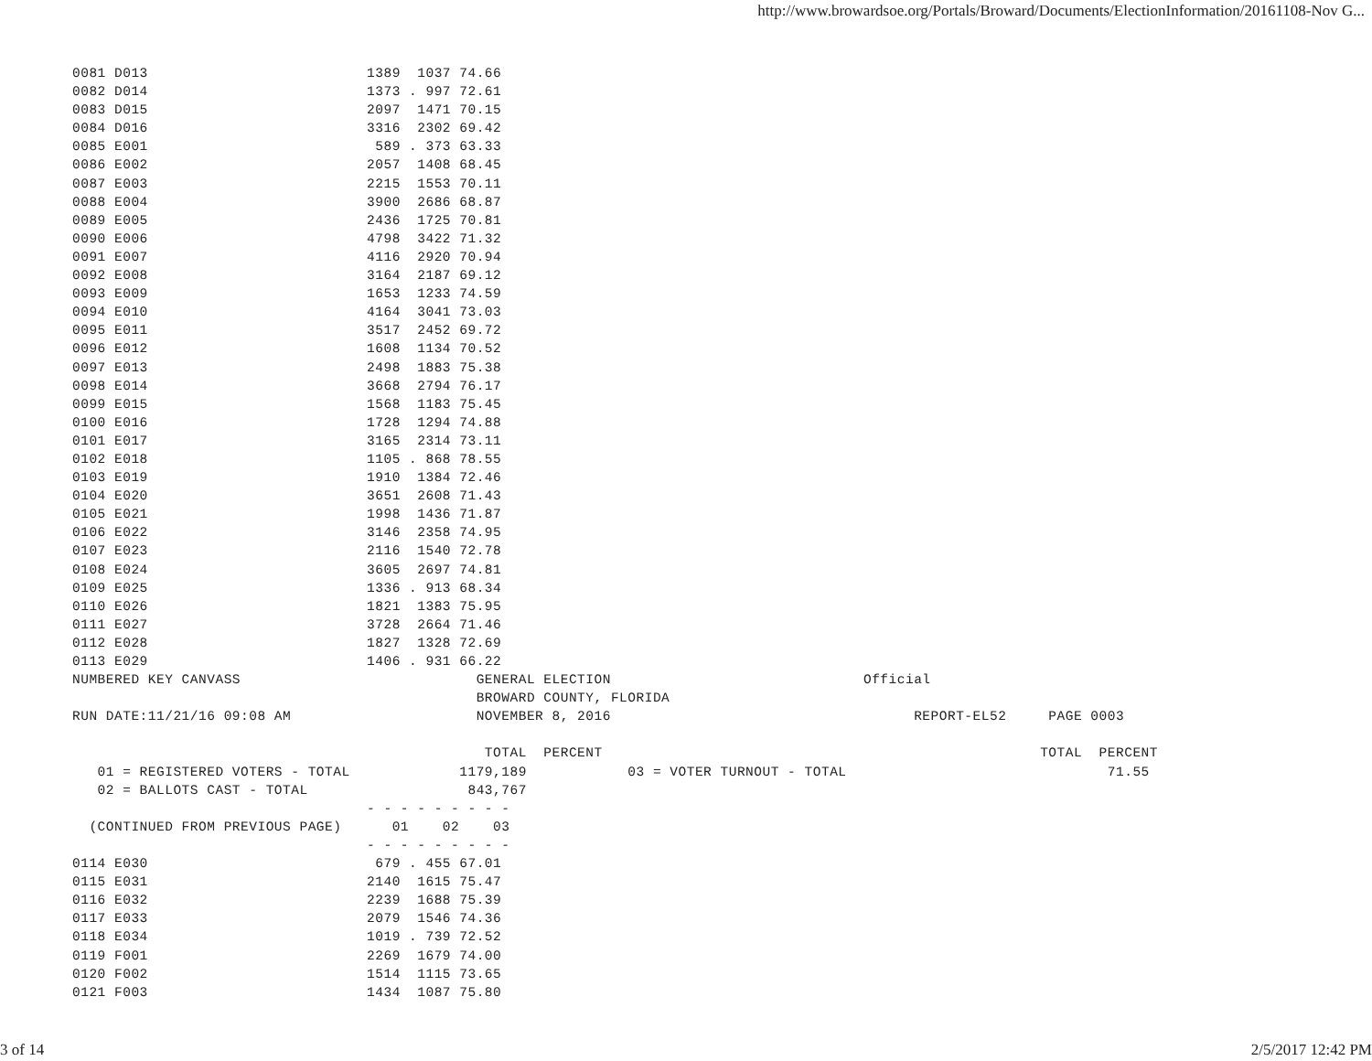http://www.browardsoe.org/Portals/Broward/Documents/ElectionInformation/20161108-Nov G...
0081 D013                          1389  1037 74.66
0082 D014                          1373 . 997 72.61
0083 D015                          2097  1471 70.15
0084 D016                          3316  2302 69.42
0085 E001                           589 . 373 63.33
0086 E002                          2057  1408 68.45
0087 E003                          2215  1553 70.11
0088 E004                          3900  2686 68.87
0089 E005                          2436  1725 70.81
0090 E006                          4798  3422 71.32
0091 E007                          4116  2920 70.94
0092 E008                          3164  2187 69.12
0093 E009                          1653  1233 74.59
0094 E010                          4164  3041 73.03
0095 E011                          3517  2452 69.72
0096 E012                          1608  1134 70.52
0097 E013                          2498  1883 75.38
0098 E014                          3668  2794 76.17
0099 E015                          1568  1183 75.45
0100 E016                          1728  1294 74.88
0101 E017                          3165  2314 73.11
0102 E018                          1105 . 868 78.55
0103 E019                          1910  1384 72.46
0104 E020                          3651  2608 71.43
0105 E021                          1998  1436 71.87
0106 E022                          3146  2358 74.95
0107 E023                          2116  1540 72.78
0108 E024                          3605  2697 74.81
0109 E025                          1336 . 913 68.34
0110 E026                          1821  1383 75.95
0111 E027                          3728  2664 71.46
0112 E028                          1827  1328 72.69
0113 E029                          1406 . 931 66.22
NUMBERED KEY CANVASS                            GENERAL ELECTION                              Official
                                                BROWARD COUNTY, FLORIDA
RUN DATE:11/21/16 09:08 AM                      NOVEMBER 8, 2016                                    REPORT-EL52     PAGE 0003

                                                 TOTAL  PERCENT                                                    TOTAL  PERCENT
   01 = REGISTERED VOTERS - TOTAL             1179,189            03 = VOTER TURNOUT - TOTAL                               71.55
   02 = BALLOTS CAST - TOTAL                   843,767
                                   - - - - - - - - -
  (CONTINUED FROM PREVIOUS PAGE)      01    02    03
                                   - - - - - - - - -
0114 E030                           679 . 455 67.01
0115 E031                          2140  1615 75.47
0116 E032                          2239  1688 75.39
0117 E033                          2079  1546 74.36
0118 E034                          1019 . 739 72.52
0119 F001                          2269  1679 74.00
0120 F002                          1514  1115 73.65
0121 F003                          1434  1087 75.80
3 of 14 2/5/2017 12:42 PM